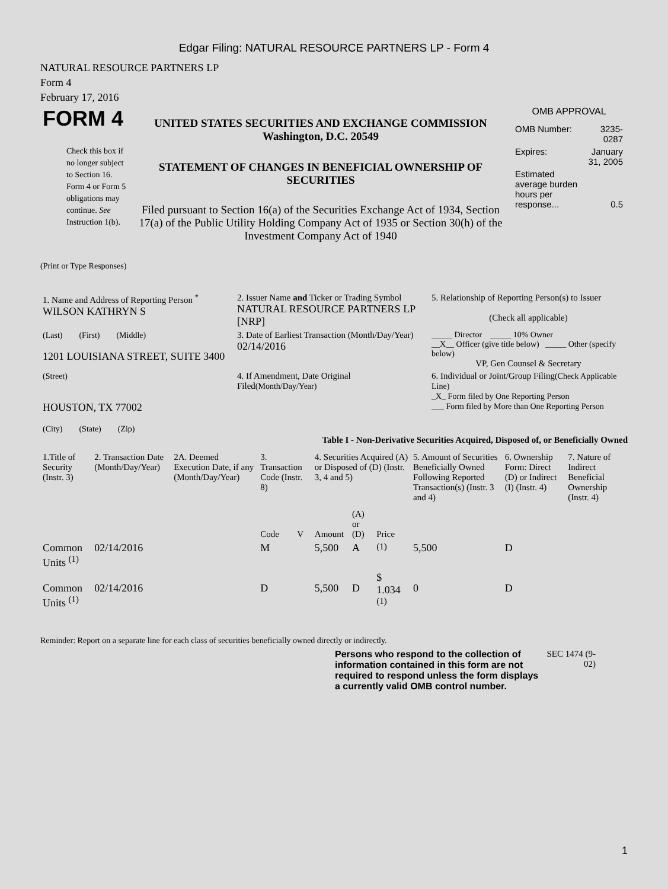Edgar Filing: NATURAL RESOURCE PARTNERS LP - Form 4
NATURAL RESOURCE PARTNERS LP
Form 4
February 17, 2016
| FORM 4 Check this box if no longer subject to Section 16. Form 4 or Form 5 obligations may continue. See Instruction 1(b). | UNITED STATES SECURITIES AND EXCHANGE COMMISSION Washington, D.C. 20549 STATEMENT OF CHANGES IN BENEFICIAL OWNERSHIP OF SECURITIES Filed pursuant to Section 16(a) of the Securities Exchange Act of 1934, Section 17(a) of the Public Utility Holding Company Act of 1935 or Section 30(h) of the Investment Company Act of 1940 | OMB APPROVAL / OMB Number: / 3235-0287 / / Expires: / January 31, 2005 / / Estimated average burden hours per response... / 0.5 / |
(Print or Type Responses)
| 1. Name and Address of Reporting Person <sup>*</sup> WILSON KATHRYN S | 2. Issuer Name and Ticker or Trading Symbol NATURAL RESOURCE PARTNERS LP [NRP] | 5. Relationship of Reporting Person(s) to Issuer (Check all applicable) |
| (Last) (First) (Middle) 1201 LOUISIANA STREET, SUITE 3400 | 3. Date of Earliest Transaction (Month/Day/Year) 02/14/2016 | _____ Director _____ 10% Owner __X__ Officer (give title below) _____ Other (specify below) VP, Gen Counsel & Secretary |
| (Street) HOUSTON, TX 77002 (City) (State) (Zip) | 4. If Amendment, Date Original Filed (Month/Day/Year) | 6. Individual or Joint/Group Filing (Check Applicable Line) _X_ Form filed by One Reporting Person ___ Form filed by More than One Reporting Person |
Table I - Non-Derivative Securities Acquired, Disposed of, or Beneficially Owned
| 1.Title of Security (Instr. 3) | 2. Transaction Date (Month/Day/Year) | 2A. Deemed Execution Date, if any (Month/Day/Year) | 3. Transaction Code (Instr. 8) | | 4. Securities Acquired (A) or Disposed of (D) (Instr. 3, 4 and 5) | | | 5. Amount of Securities Beneficially Owned Following Reported Transaction(s) (Instr. 3 and 4) | 6. Ownership Form: Direct (D) or Indirect (I) (Instr. 4) | 7. Nature of Indirect Beneficial Ownership (Instr. 4) |
| --- | --- | --- | --- | --- | --- | --- | --- | --- | --- | --- |
| | | | Code | V | Amount | (A) or (D) | Price | | | |
| Common Units <sup>(1)</sup> | 02/14/2016 | | M | | 5,500 | A | <sup>(1)</sup> | 5,500 | D | |
| Common Units <sup>(1)</sup> | 02/14/2016 | | D | | 5,500 | D | $ 1.034 <sup>(1)</sup> | 0 | D | |
Reminder: Report on a separate line for each class of securities beneficially owned directly or indirectly.
Persons who respond to the collection of information contained in this form are not required to respond unless the form displays a currently valid OMB control number.
SEC 1474 (9-02)
1